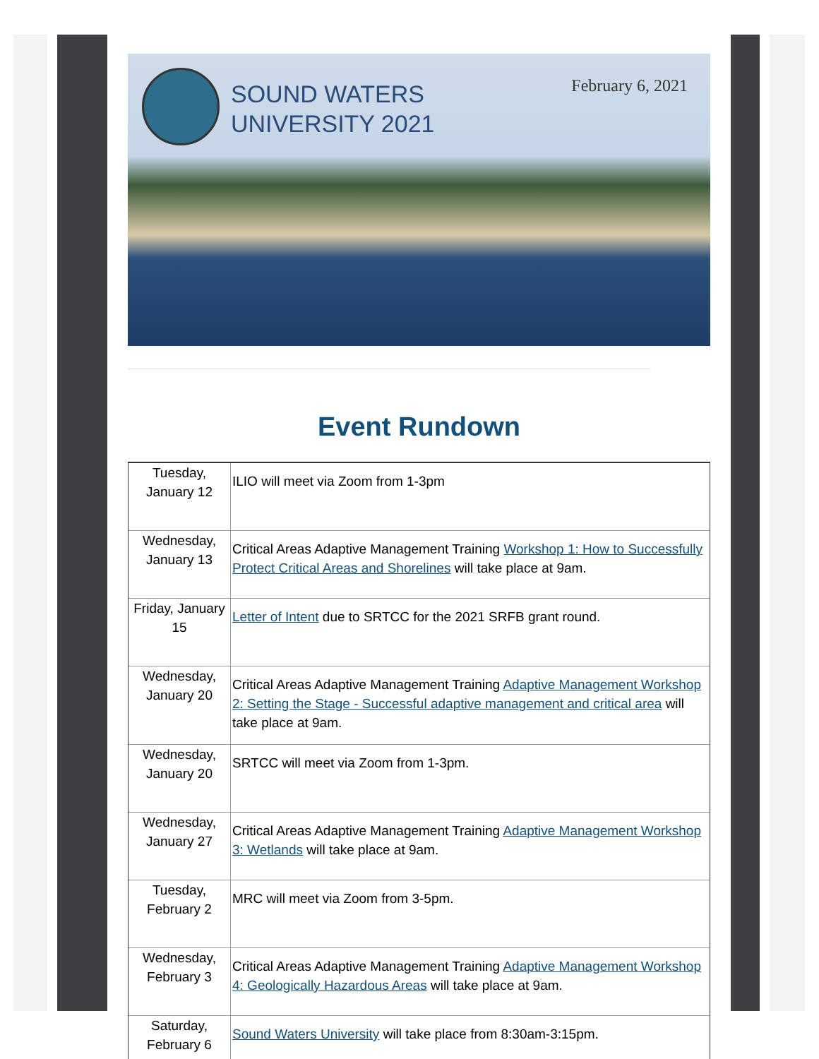SOUND WATERS
UNIVERSITY 2021
February 6, 2021
Event Rundown
| Tuesday, January 12 | ILIO will meet via Zoom from 1-3pm |
| Wednesday, January 13 | Critical Areas Adaptive Management Training Workshop 1: How to Successfully Protect Critical Areas and Shorelines will take place at 9am. |
| Friday, January 15 | Letter of Intent due to SRTCC for the 2021 SRFB grant round. |
| Wednesday, January 20 | Critical Areas Adaptive Management Training Adaptive Management Workshop 2: Setting the Stage - Successful adaptive management and critical area will take place at 9am. |
| Wednesday, January 20 | SRTCC will meet via Zoom from 1-3pm. |
| Wednesday, January 27 | Critical Areas Adaptive Management Training Adaptive Management Workshop 3: Wetlands will take place at 9am. |
| Tuesday, February 2 | MRC will meet via Zoom from 3-5pm. |
| Wednesday, February 3 | Critical Areas Adaptive Management Training Adaptive Management Workshop 4: Geologically Hazardous Areas will take place at 9am. |
| Saturday, February 6 | Sound Waters University will take place from 8:30am-3:15pm. |